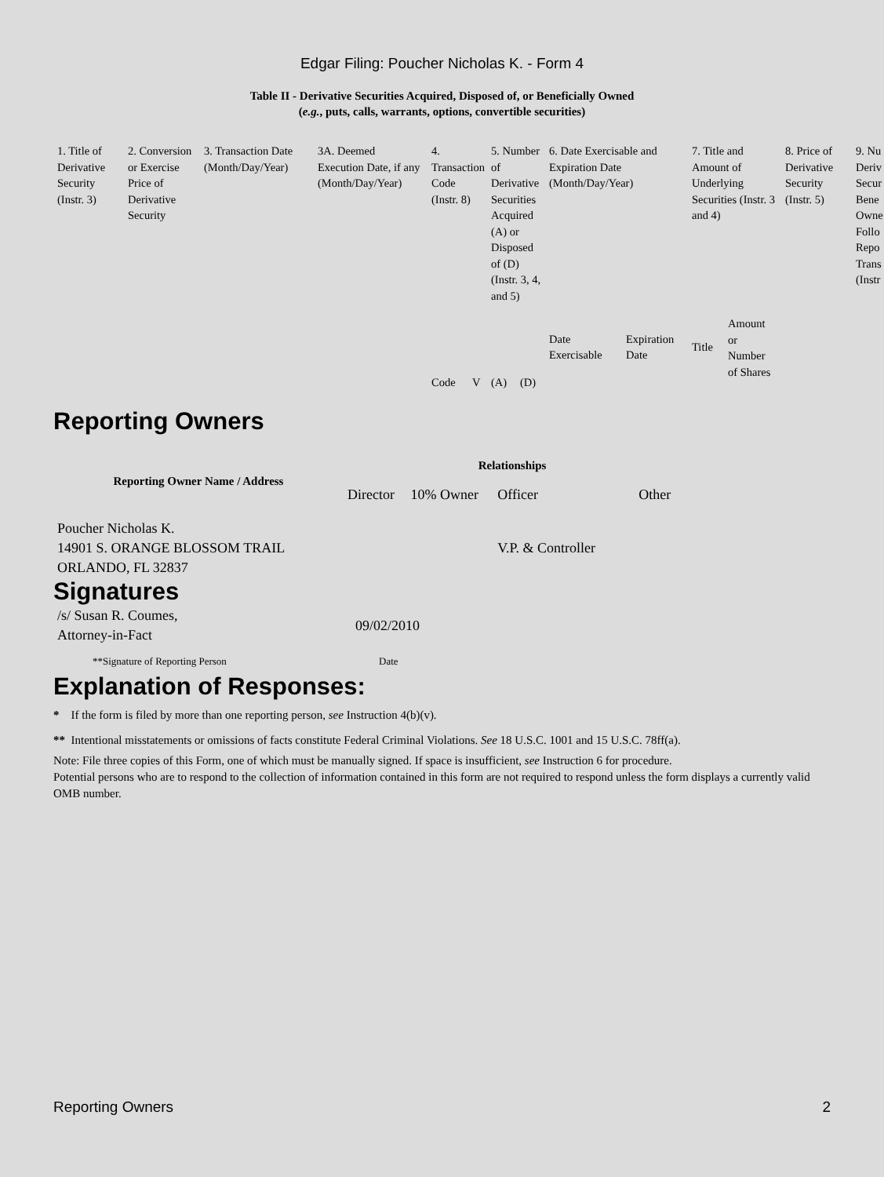Edgar Filing: Poucher Nicholas K. - Form 4
Table II - Derivative Securities Acquired, Disposed of, or Beneficially Owned
(e.g., puts, calls, warrants, options, convertible securities)
| 1. Title of Derivative Security (Instr. 3) | 2. Conversion or Exercise Price of Derivative Security | 3. Transaction Date (Month/Day/Year) | 3A. Deemed Execution Date, if any (Month/Day/Year) | 4. Transaction Code (Instr. 8) | | 5. Number of Derivative Securities Acquired (A) or Disposed of (D) (Instr. 3, 4, and 5) | | 6. Date Exercisable and Expiration Date (Month/Day/Year) | | 7. Title and Amount of Underlying Securities (Instr. 3 and 4) | | 8. Price of Derivative Security (Instr. 5) | 9. Nu Deriv Secur Bene Owne Follo Repo Trans (Instr |
| --- | --- | --- | --- | --- | --- | --- | --- | --- | --- | --- | --- | --- | --- |
| | | | | Code | V | (A) | (D) | Date Exercisable | Expiration Date | Title | Amount or Number of Shares | | |
Reporting Owners
| Reporting Owner Name / Address | Relationships | | | |
| --- | --- | --- | --- | --- |
| | Director | 10% Owner | Officer | Other |
| Poucher Nicholas K. 14901 S. ORANGE BLOSSOM TRAIL ORLANDO, FL 32837 | | | V.P. & Controller | |
Signatures
| /s/ Susan R. Coumes, Attorney-in-Fact | 09/02/2010 |
| **Signature of Reporting Person | Date |
Explanation of Responses:
* If the form is filed by more than one reporting person, see Instruction 4(b)(v).
** Intentional misstatements or omissions of facts constitute Federal Criminal Violations. See 18 U.S.C. 1001 and 15 U.S.C. 78ff(a).
Note: File three copies of this Form, one of which must be manually signed. If space is insufficient, see Instruction 6 for procedure.
Potential persons who are to respond to the collection of information contained in this form are not required to respond unless the form displays a currently valid OMB number.
Reporting Owners 2